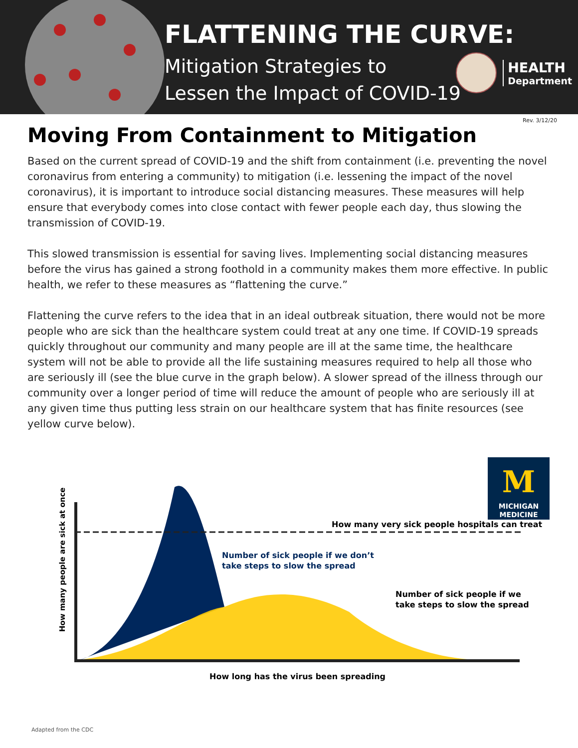FLATTENING THE CURVE:
Mitigation Strategies to
Lessen the Impact of COVID-19
HEALTH
Department
Rev. 3/12/20
Moving From Containment to Mitigation
Based on the current spread of COVID-19 and the shift from containment (i.e. preventing the novel coronavirus from entering a community) to mitigation (i.e. lessening the impact of the novel coronavirus), it is important to introduce social distancing measures. These measures will help ensure that everybody comes into close contact with fewer people each day, thus slowing the transmission of COVID-19.
This slowed transmission is essential for saving lives. Implementing social distancing measures before the virus has gained a strong foothold in a community makes them more effective. In public health, we refer to these measures as “flattening the curve.”
Flattening the curve refers to the idea that in an ideal outbreak situation, there would not be more people who are sick than the healthcare system could treat at any one time. If COVID-19 spreads quickly throughout our community and many people are ill at the same time, the healthcare system will not be able to provide all the life sustaining measures required to help all those who are seriously ill (see the blue curve in the graph below). A slower spread of the illness through our community over a longer period of time will reduce the amount of people who are seriously ill at any given time thus putting less strain on our healthcare system that has finite resources (see yellow curve below).
M
MICHIGAN
MEDICINE
Number of sick people if we don’t
take steps to slow the spread
How many very sick people hospitals can treat
Number of sick people if we
take steps to slow the spread
How long has the virus been spreading
How many people are sick at once
Adapted from the CDC